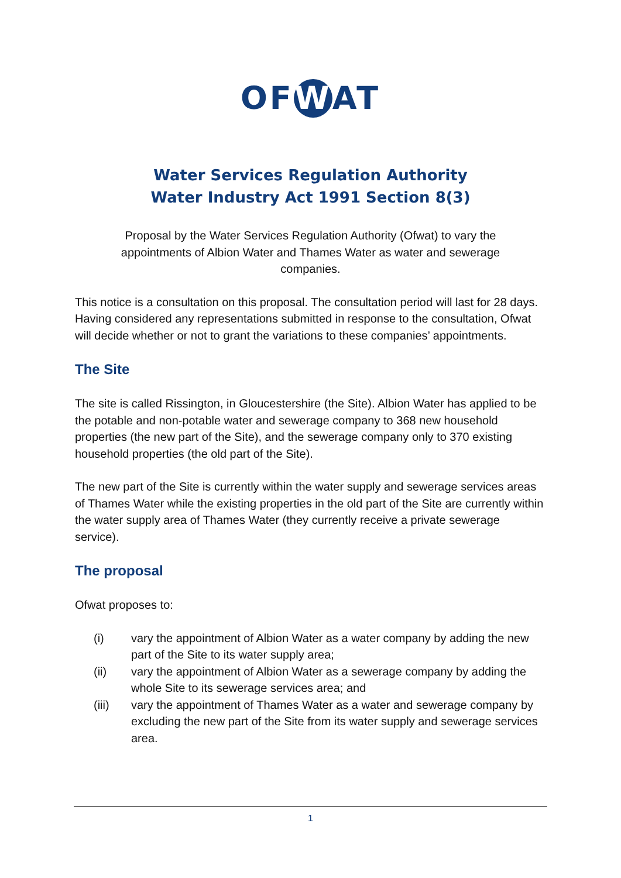OF W AT
Water Services Regulation Authority
Water Industry Act 1991 Section 8(3)
Proposal by the Water Services Regulation Authority (Ofwat) to vary the appointments of Albion Water and Thames Water as water and sewerage companies.
This notice is a consultation on this proposal. The consultation period will last for 28 days. Having considered any representations submitted in response to the consultation, Ofwat will decide whether or not to grant the variations to these companies’ appointments.
The Site
The site is called Rissington, in Gloucestershire (the Site). Albion Water has applied to be the potable and non-potable water and sewerage company to 368 new household properties (the new part of the Site), and the sewerage company only to 370 existing household properties (the old part of the Site).
The new part of the Site is currently within the water supply and sewerage services areas of Thames Water while the existing properties in the old part of the Site are currently within the water supply area of Thames Water (they currently receive a private sewerage service).
The proposal
Ofwat proposes to:
(i) vary the appointment of Albion Water as a water company by adding the new part of the Site to its water supply area;
(ii) vary the appointment of Albion Water as a sewerage company by adding the whole Site to its sewerage services area; and
(iii) vary the appointment of Thames Water as a water and sewerage company by excluding the new part of the Site from its water supply and sewerage services area.
1